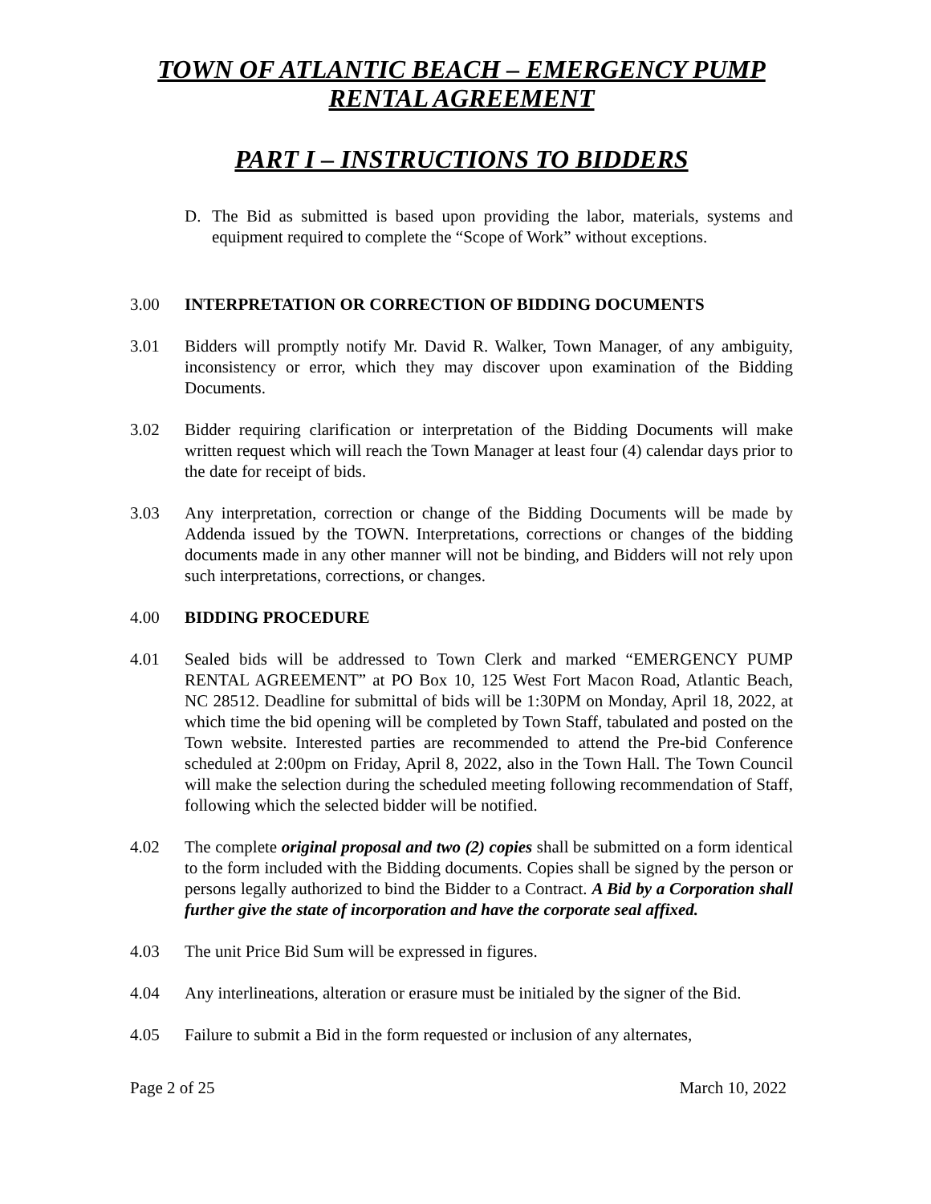TOWN OF ATLANTIC BEACH – EMERGENCY PUMP
RENTAL AGREEMENT
PART I – INSTRUCTIONS TO BIDDERS
D. The Bid as submitted is based upon providing the labor, materials, systems and equipment required to complete the “Scope of Work” without exceptions.
3.00 INTERPRETATION OR CORRECTION OF BIDDING DOCUMENTS
3.01 Bidders will promptly notify Mr. David R. Walker, Town Manager, of any ambiguity, inconsistency or error, which they may discover upon examination of the Bidding Documents.
3.02 Bidder requiring clarification or interpretation of the Bidding Documents will make written request which will reach the Town Manager at least four (4) calendar days prior to the date for receipt of bids.
3.03 Any interpretation, correction or change of the Bidding Documents will be made by Addenda issued by the TOWN. Interpretations, corrections or changes of the bidding documents made in any other manner will not be binding, and Bidders will not rely upon such interpretations, corrections, or changes.
4.00 BIDDING PROCEDURE
4.01 Sealed bids will be addressed to Town Clerk and marked “EMERGENCY PUMP RENTAL AGREEMENT” at PO Box 10, 125 West Fort Macon Road, Atlantic Beach, NC 28512. Deadline for submittal of bids will be 1:30PM on Monday, April 18, 2022, at which time the bid opening will be completed by Town Staff, tabulated and posted on the Town website. Interested parties are recommended to attend the Pre-bid Conference scheduled at 2:00pm on Friday, April 8, 2022, also in the Town Hall. The Town Council will make the selection during the scheduled meeting following recommendation of Staff, following which the selected bidder will be notified.
4.02 The complete original proposal and two (2) copies shall be submitted on a form identical to the form included with the Bidding documents. Copies shall be signed by the person or persons legally authorized to bind the Bidder to a Contract. A Bid by a Corporation shall further give the state of incorporation and have the corporate seal affixed.
4.03 The unit Price Bid Sum will be expressed in figures.
4.04 Any interlineations, alteration or erasure must be initialed by the signer of the Bid.
4.05 Failure to submit a Bid in the form requested or inclusion of any alternates,
Page 2 of 25 March 10, 2022